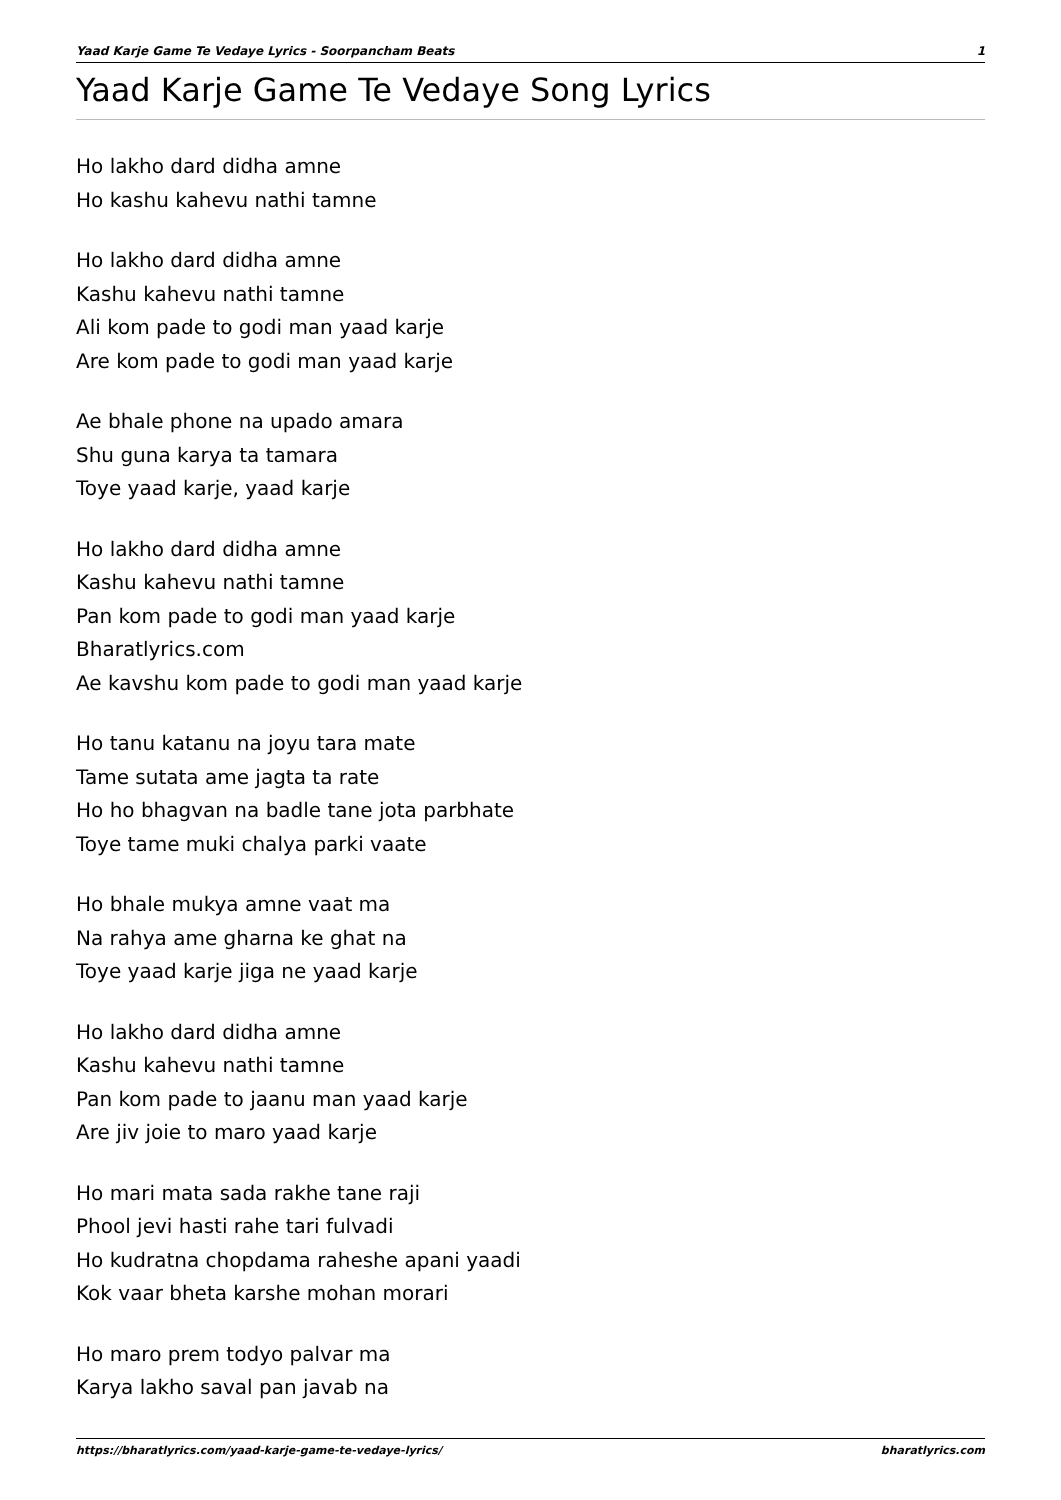Yaad Karje Game Te Vedaye Lyrics - Soorpancham Beats 1
Yaad Karje Game Te Vedaye Song Lyrics
Ho lakho dard didha amne
Ho kashu kahevu nathi tamne
Ho lakho dard didha amne
Kashu kahevu nathi tamne
Ali kom pade to godi man yaad karje
Are kom pade to godi man yaad karje
Ae bhale phone na upado amara
Shu guna karya ta tamara
Toye yaad karje, yaad karje
Ho lakho dard didha amne
Kashu kahevu nathi tamne
Pan kom pade to godi man yaad karje
Bharatlyrics.com
Ae kavshu kom pade to godi man yaad karje
Ho tanu katanu na joyu tara mate
Tame sutata ame jagta ta rate
Ho ho bhagvan na badle tane jota parbhate
Toye tame muki chalya parki vaate
Ho bhale mukya amne vaat ma
Na rahya ame gharna ke ghat na
Toye yaad karje jiga ne yaad karje
Ho lakho dard didha amne
Kashu kahevu nathi tamne
Pan kom pade to jaanu man yaad karje
Are jiv joie to maro yaad karje
Ho mari mata sada rakhe tane raji
Phool jevi hasti rahe tari fulvadi
Ho kudratna chopdama raheshe apani yaadi
Kok vaar bheta karshe mohan morari
Ho maro prem todyo palvar ma
Karya lakho saval pan javab na
https://bharatlyrics.com/yaad-karje-game-te-vedaye-lyrics/ bharatlyrics.com